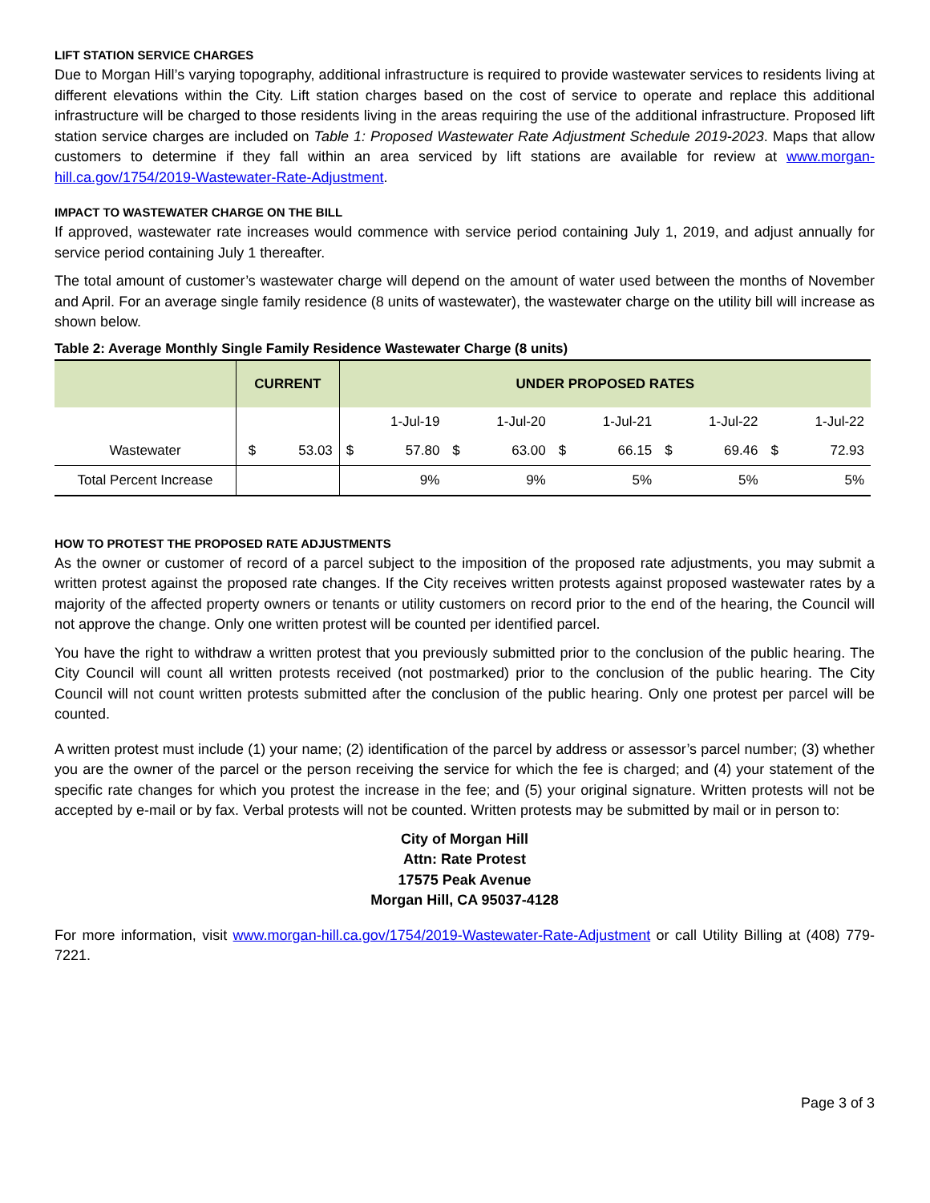LIFT STATION SERVICE CHARGES
Due to Morgan Hill’s varying topography, additional infrastructure is required to provide wastewater services to residents living at different elevations within the City. Lift station charges based on the cost of service to operate and replace this additional infrastructure will be charged to those residents living in the areas requiring the use of the additional infrastructure. Proposed lift station service charges are included on Table 1: Proposed Wastewater Rate Adjustment Schedule 2019-2023. Maps that allow customers to determine if they fall within an area serviced by lift stations are available for review at www.morgan-hill.ca.gov/1754/2019-Wastewater-Rate-Adjustment.
IMPACT TO WASTEWATER CHARGE ON THE BILL
If approved, wastewater rate increases would commence with service period containing July 1, 2019, and adjust annually for service period containing July 1 thereafter.
The total amount of customer’s wastewater charge will depend on the amount of water used between the months of November and April. For an average single family residence (8 units of wastewater), the wastewater charge on the utility bill will increase as shown below.
Table 2: Average Monthly Single Family Residence Wastewater Charge (8 units)
| | CURRENT | | UNDER PROPOSED RATES | | | | | | | | | |
| --- | --- | --- | --- | --- | --- | --- | --- | --- | --- | --- | --- | --- |
| | | | | 1-Jul-19 | | 1-Jul-20 | | 1-Jul-21 | | 1-Jul-22 | | 1-Jul-22 |
| Wastewater | $ | 53.03 | $ | 57.80 | $ | 63.00 | $ | 66.15 | $ | 69.46 | $ | 72.93 |
| Total Percent Increase | | | | 9% | | 9% | | 5% | | 5% | | 5% |
HOW TO PROTEST THE PROPOSED RATE ADJUSTMENTS
As the owner or customer of record of a parcel subject to the imposition of the proposed rate adjustments, you may submit a written protest against the proposed rate changes. If the City receives written protests against proposed wastewater rates by a majority of the affected property owners or tenants or utility customers on record prior to the end of the hearing, the Council will not approve the change. Only one written protest will be counted per identified parcel.
You have the right to withdraw a written protest that you previously submitted prior to the conclusion of the public hearing. The City Council will count all written protests received (not postmarked) prior to the conclusion of the public hearing. The City Council will not count written protests submitted after the conclusion of the public hearing. Only one protest per parcel will be counted.
A written protest must include (1) your name; (2) identification of the parcel by address or assessor’s parcel number; (3) whether you are the owner of the parcel or the person receiving the service for which the fee is charged; and (4) your statement of the specific rate changes for which you protest the increase in the fee; and (5) your original signature. Written protests will not be accepted by e-mail or by fax. Verbal protests will not be counted. Written protests may be submitted by mail or in person to:
City of Morgan Hill
Attn: Rate Protest
17575 Peak Avenue
Morgan Hill, CA 95037-4128
For more information, visit www.morgan-hill.ca.gov/1754/2019-Wastewater-Rate-Adjustment or call Utility Billing at (408) 779-7221.
Page 3 of 3